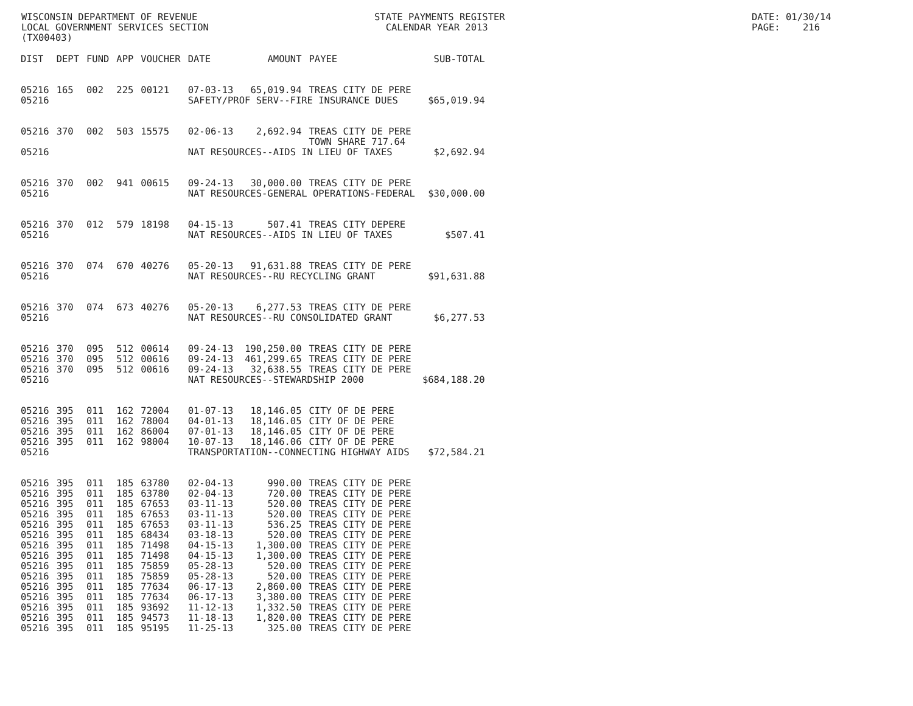WISCONSIN DEPARTMENT OF REVENUE LOCAL GOVERNMENT SERVICES SECTION (TX00403)
STATE PAYMENTS REGISTER CALENDAR YEAR 2013
DATE: 01/30/14 PAGE: 216
| DIST | DEPT | FUND | APP | VOUCHER | DATE | AMOUNT | PAYEE | SUB-TOTAL |
| --- | --- | --- | --- | --- | --- | --- | --- | --- |
| 05216 | 165 | 002 | 225 | 00121 | 07-03-13 | 65,019.94 | TREAS CITY DE PERE | |
| 05216 | | | | | SAFETY/PROF SERV--FIRE INSURANCE DUES | | | $65,019.94 |
| 05216 | 370 | 002 | 503 | 15575 | 02-06-13 | 2,692.94 | TREAS CITY DE PERE TOWN SHARE 717.64 | |
| 05216 | | | | | NAT RESOURCES--AIDS IN LIEU OF TAXES | | | $2,692.94 |
| 05216 | 370 | 002 | 941 | 00615 | 09-24-13 | 30,000.00 | TREAS CITY DE PERE | |
| 05216 | | | | | NAT RESOURCES-GENERAL OPERATIONS-FEDERAL | | | $30,000.00 |
| 05216 | 370 | 012 | 579 | 18198 | 04-15-13 | 507.41 | TREAS CITY DEPERE | |
| 05216 | | | | | NAT RESOURCES--AIDS IN LIEU OF TAXES | | | $507.41 |
| 05216 | 370 | 074 | 670 | 40276 | 05-20-13 | 91,631.88 | TREAS CITY DE PERE | |
| 05216 | | | | | NAT RESOURCES--RU RECYCLING GRANT | | | $91,631.88 |
| 05216 | 370 | 074 | 673 | 40276 | 05-20-13 | 6,277.53 | TREAS CITY DE PERE | |
| 05216 | | | | | NAT RESOURCES--RU CONSOLIDATED GRANT | | | $6,277.53 |
| 05216 | 370 | 095 | 512 | 00614 | 09-24-13 | 190,250.00 | TREAS CITY DE PERE | |
| 05216 | 370 | 095 | 512 | 00616 | 09-24-13 | 461,299.65 | TREAS CITY DE PERE | |
| 05216 | 370 | 095 | 512 | 00616 | 09-24-13 | 32,638.55 | TREAS CITY DE PERE | |
| 05216 | | | | | NAT RESOURCES--STEWARDSHIP 2000 | | | $684,188.20 |
| 05216 | 395 | 011 | 162 | 72004 | 01-07-13 | 18,146.05 | CITY OF DE PERE | |
| 05216 | 395 | 011 | 162 | 78004 | 04-01-13 | 18,146.05 | CITY OF DE PERE | |
| 05216 | 395 | 011 | 162 | 86004 | 07-01-13 | 18,146.05 | CITY OF DE PERE | |
| 05216 | 395 | 011 | 162 | 98004 | 10-07-13 | 18,146.06 | CITY OF DE PERE | |
| 05216 | | | | | TRANSPORTATION--CONNECTING HIGHWAY AIDS | | | $72,584.21 |
| 05216 | 395 | 011 | 185 | 63780 | 02-04-13 | 990.00 | TREAS CITY DE PERE | |
| 05216 | 395 | 011 | 185 | 63780 | 02-04-13 | 720.00 | TREAS CITY DE PERE | |
| 05216 | 395 | 011 | 185 | 67653 | 03-11-13 | 520.00 | TREAS CITY DE PERE | |
| 05216 | 395 | 011 | 185 | 67653 | 03-11-13 | 520.00 | TREAS CITY DE PERE | |
| 05216 | 395 | 011 | 185 | 67653 | 03-11-13 | 536.25 | TREAS CITY DE PERE | |
| 05216 | 395 | 011 | 185 | 68434 | 03-18-13 | 520.00 | TREAS CITY DE PERE | |
| 05216 | 395 | 011 | 185 | 71498 | 04-15-13 | 1,300.00 | TREAS CITY DE PERE | |
| 05216 | 395 | 011 | 185 | 71498 | 04-15-13 | 1,300.00 | TREAS CITY DE PERE | |
| 05216 | 395 | 011 | 185 | 75859 | 05-28-13 | 520.00 | TREAS CITY DE PERE | |
| 05216 | 395 | 011 | 185 | 75859 | 05-28-13 | 520.00 | TREAS CITY DE PERE | |
| 05216 | 395 | 011 | 185 | 77634 | 06-17-13 | 2,860.00 | TREAS CITY DE PERE | |
| 05216 | 395 | 011 | 185 | 77634 | 06-17-13 | 3,380.00 | TREAS CITY DE PERE | |
| 05216 | 395 | 011 | 185 | 93692 | 11-12-13 | 1,332.50 | TREAS CITY DE PERE | |
| 05216 | 395 | 011 | 185 | 94573 | 11-18-13 | 1,820.00 | TREAS CITY DE PERE | |
| 05216 | 395 | 011 | 185 | 95195 | 11-25-13 | 325.00 | TREAS CITY DE PERE | |